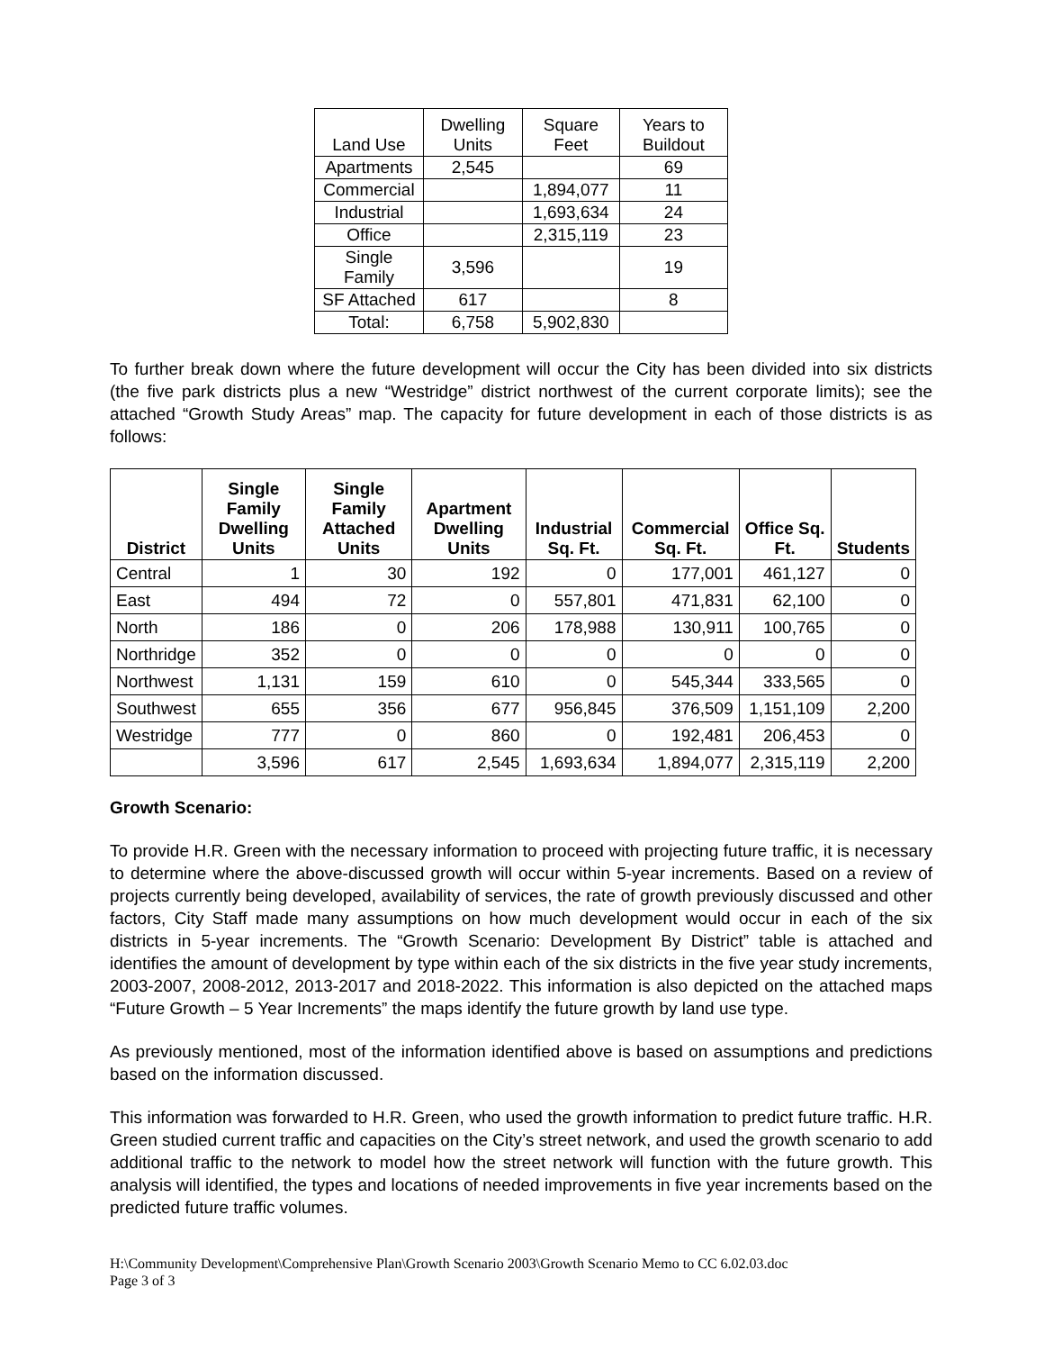| Land Use | Dwelling Units | Square Feet | Years to Buildout |
| --- | --- | --- | --- |
| Apartments | 2,545 | | 69 |
| Commercial | | 1,894,077 | 11 |
| Industrial | | 1,693,634 | 24 |
| Office | | 2,315,119 | 23 |
| Single Family | 3,596 | | 19 |
| SF Attached | 617 | | 8 |
| Total: | 6,758 | 5,902,830 | |
To further break down where the future development will occur the City has been divided into six districts (the five park districts plus a new “Westridge” district northwest of the current corporate limits); see the attached “Growth Study Areas” map. The capacity for future development in each of those districts is as follows:
| District | Single Family Dwelling Units | Single Family Attached Units | Apartment Dwelling Units | Industrial Sq. Ft. | Commercial Sq. Ft. | Office Sq. Ft. | Students |
| --- | --- | --- | --- | --- | --- | --- | --- |
| Central | 1 | 30 | 192 | 0 | 177,001 | 461,127 | 0 |
| East | 494 | 72 | 0 | 557,801 | 471,831 | 62,100 | 0 |
| North | 186 | 0 | 206 | 178,988 | 130,911 | 100,765 | 0 |
| Northridge | 352 | 0 | 0 | 0 | 0 | 0 | 0 |
| Northwest | 1,131 | 159 | 610 | 0 | 545,344 | 333,565 | 0 |
| Southwest | 655 | 356 | 677 | 956,845 | 376,509 | 1,151,109 | 2,200 |
| Westridge | 777 | 0 | 860 | 0 | 192,481 | 206,453 | 0 |
| | 3,596 | 617 | 2,545 | 1,693,634 | 1,894,077 | 2,315,119 | 2,200 |
Growth Scenario:
To provide H.R. Green with the necessary information to proceed with projecting future traffic, it is necessary to determine where the above-discussed growth will occur within 5-year increments. Based on a review of projects currently being developed, availability of services, the rate of growth previously discussed and other factors, City Staff made many assumptions on how much development would occur in each of the six districts in 5-year increments. The “Growth Scenario: Development By District” table is attached and identifies the amount of development by type within each of the six districts in the five year study increments, 2003-2007, 2008-2012, 2013-2017 and 2018-2022. This information is also depicted on the attached maps “Future Growth – 5 Year Increments” the maps identify the future growth by land use type.
As previously mentioned, most of the information identified above is based on assumptions and predictions based on the information discussed.
This information was forwarded to H.R. Green, who used the growth information to predict future traffic. H.R. Green studied current traffic and capacities on the City’s street network, and used the growth scenario to add additional traffic to the network to model how the street network will function with the future growth. This analysis will identified, the types and locations of needed improvements in five year increments based on the predicted future traffic volumes.
H:\Community Development\Comprehensive Plan\Growth Scenario 2003\Growth Scenario Memo to CC 6.02.03.doc
Page 3 of 3